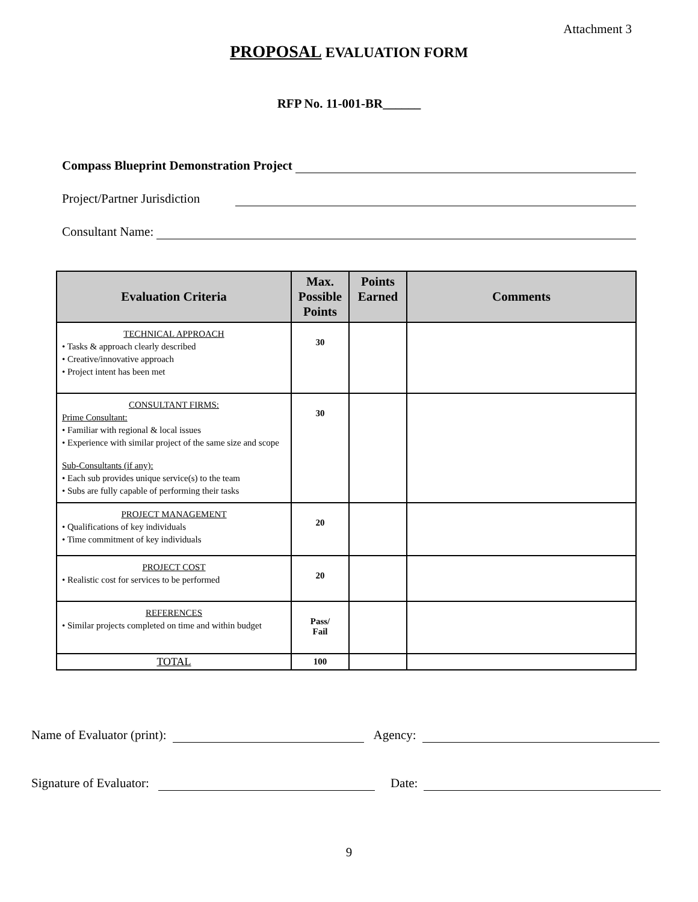Attachment 3
PROPOSAL EVALUATION FORM
RFP No. 11-001-BR______
Compass Blueprint Demonstration Project
Project/Partner Jurisdiction
Consultant Name:
| Evaluation Criteria | Max. Possible Points | Points Earned | Comments |
| --- | --- | --- | --- |
| TECHNICAL APPROACH • Tasks & approach clearly described • Creative/innovative approach • Project intent has been met | 30 | | |
| CONSULTANT FIRMS: Prime Consultant: • Familiar with regional & local issues • Experience with similar project of the same size and scope Sub-Consultants (if any): • Each sub provides unique service(s) to the team • Subs are fully capable of performing their tasks | 30 | | |
| PROJECT MANAGEMENT • Qualifications of key individuals • Time commitment of key individuals | 20 | | |
| PROJECT COST • Realistic cost for services to be performed | 20 | | |
| REFERENCES • Similar projects completed on time and within budget | Pass/ Fail | | |
| TOTAL | 100 | | |
Name of Evaluator (print): Agency:
Signature of Evaluator: Date:
9